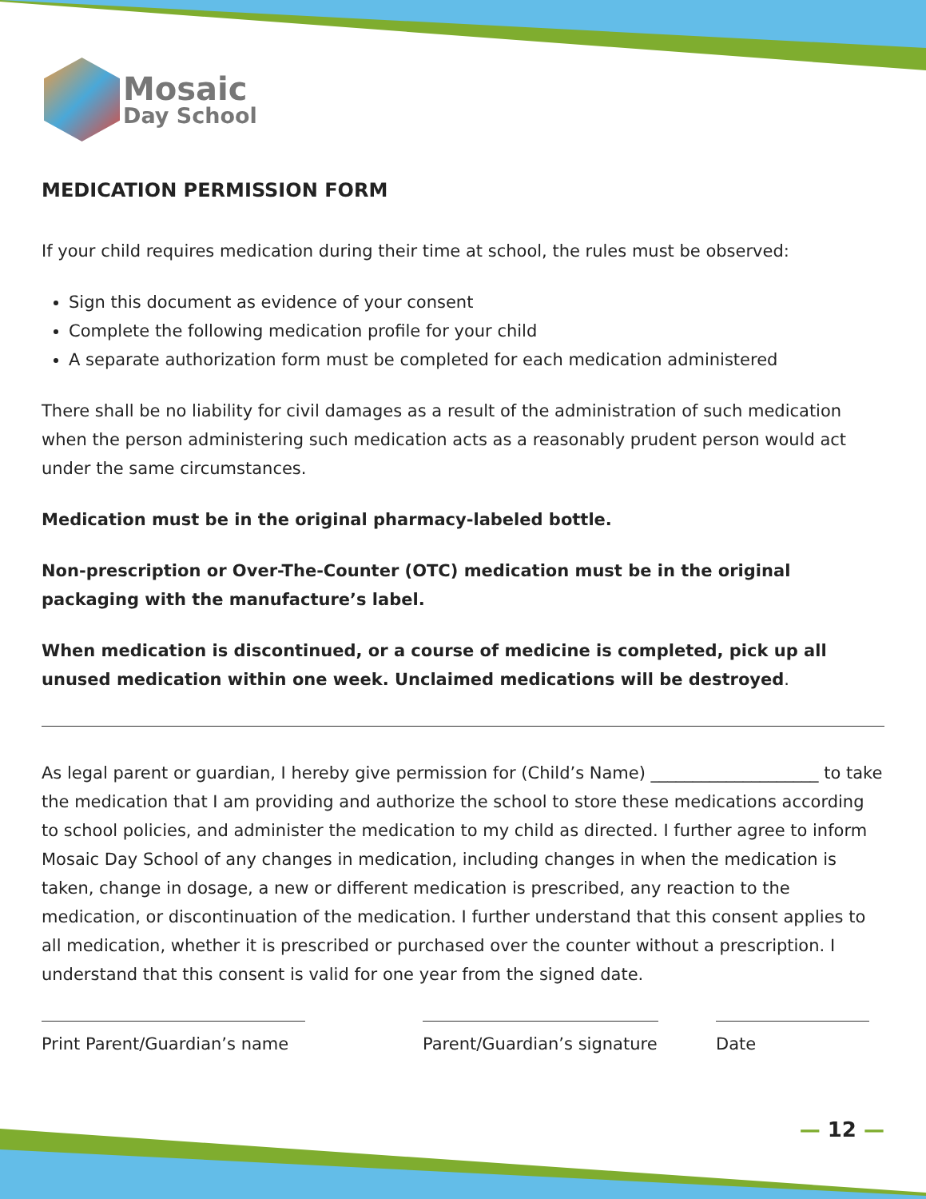Mosaic
Day School
MEDICATION PERMISSION FORM
If your child requires medication during their time at school, the rules must be observed:
Sign this document as evidence of your consent
Complete the following medication profile for your child
A separate authorization form must be completed for each medication administered
There shall be no liability for civil damages as a result of the administration of such medication when the person administering such medication acts as a reasonably prudent person would act under the same circumstances.
Medication must be in the original pharmacy-labeled bottle.
Non-prescription or Over-The-Counter (OTC) medication must be in the original packaging with the manufacture’s label.
When medication is discontinued, or a course of medicine is completed, pick up all unused medication within one week. Unclaimed medications will be destroyed.
As legal parent or guardian, I hereby give permission for (Child’s Name) ____________________ to take the medication that I am providing and authorize the school to store these medications according to school policies, and administer the medication to my child as directed. I further agree to inform Mosaic Day School of any changes in medication, including changes in when the medication is taken, change in dosage, a new or different medication is prescribed, any reaction to the medication, or discontinuation of the medication. I further understand that this consent applies to all medication, whether it is prescribed or purchased over the counter without a prescription. I understand that this consent is valid for one year from the signed date.
Print Parent/Guardian’s name
Parent/Guardian’s signature
Date
— 12 —